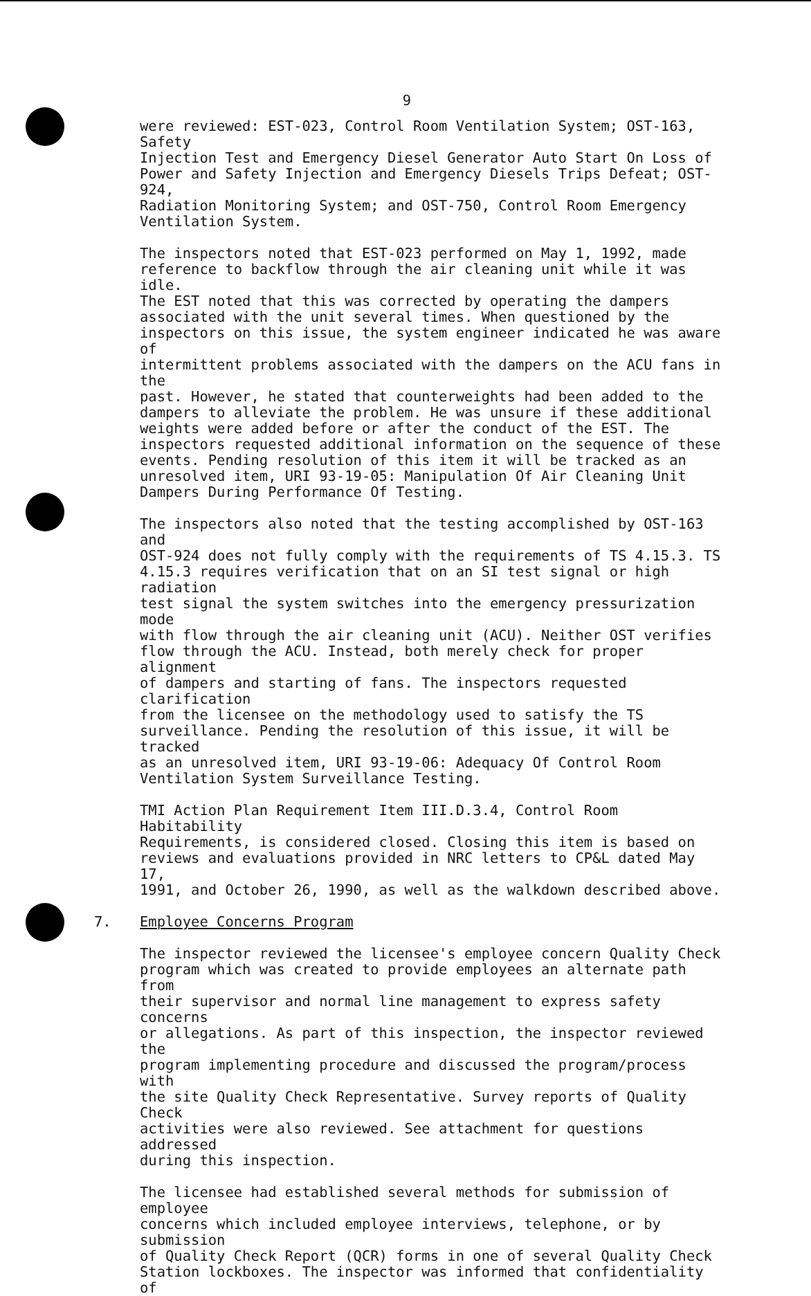9
were reviewed: EST-023, Control Room Ventilation System; OST-163, Safety Injection Test and Emergency Diesel Generator Auto Start On Loss of Power and Safety Injection and Emergency Diesels Trips Defeat; OST-924, Radiation Monitoring System; and OST-750, Control Room Emergency Ventilation System.
The inspectors noted that EST-023 performed on May 1, 1992, made reference to backflow through the air cleaning unit while it was idle. The EST noted that this was corrected by operating the dampers associated with the unit several times. When questioned by the inspectors on this issue, the system engineer indicated he was aware of intermittent problems associated with the dampers on the ACU fans in the past. However, he stated that counterweights had been added to the dampers to alleviate the problem. He was unsure if these additional weights were added before or after the conduct of the EST. The inspectors requested additional information on the sequence of these events. Pending resolution of this item it will be tracked as an unresolved item, URI 93-19-05: Manipulation Of Air Cleaning Unit Dampers During Performance Of Testing.
The inspectors also noted that the testing accomplished by OST-163 and OST-924 does not fully comply with the requirements of TS 4.15.3. TS 4.15.3 requires verification that on an SI test signal or high radiation test signal the system switches into the emergency pressurization mode with flow through the air cleaning unit (ACU). Neither OST verifies flow through the ACU. Instead, both merely check for proper alignment of dampers and starting of fans. The inspectors requested clarification from the licensee on the methodology used to satisfy the TS surveillance. Pending the resolution of this issue, it will be tracked as an unresolved item, URI 93-19-06: Adequacy Of Control Room Ventilation System Surveillance Testing.
TMI Action Plan Requirement Item III.D.3.4, Control Room Habitability Requirements, is considered closed. Closing this item is based on reviews and evaluations provided in NRC letters to CP&L dated May 17, 1991, and October 26, 1990, as well as the walkdown described above.
7. Employee Concerns Program
The inspector reviewed the licensee's employee concern Quality Check program which was created to provide employees an alternate path from their supervisor and normal line management to express safety concerns or allegations. As part of this inspection, the inspector reviewed the program implementing procedure and discussed the program/process with the site Quality Check Representative. Survey reports of Quality Check activities were also reviewed. See attachment for questions addressed during this inspection.
The licensee had established several methods for submission of employee concerns which included employee interviews, telephone, or by submission of Quality Check Report (QCR) forms in one of several Quality Check Station lockboxes. The inspector was informed that confidentiality of